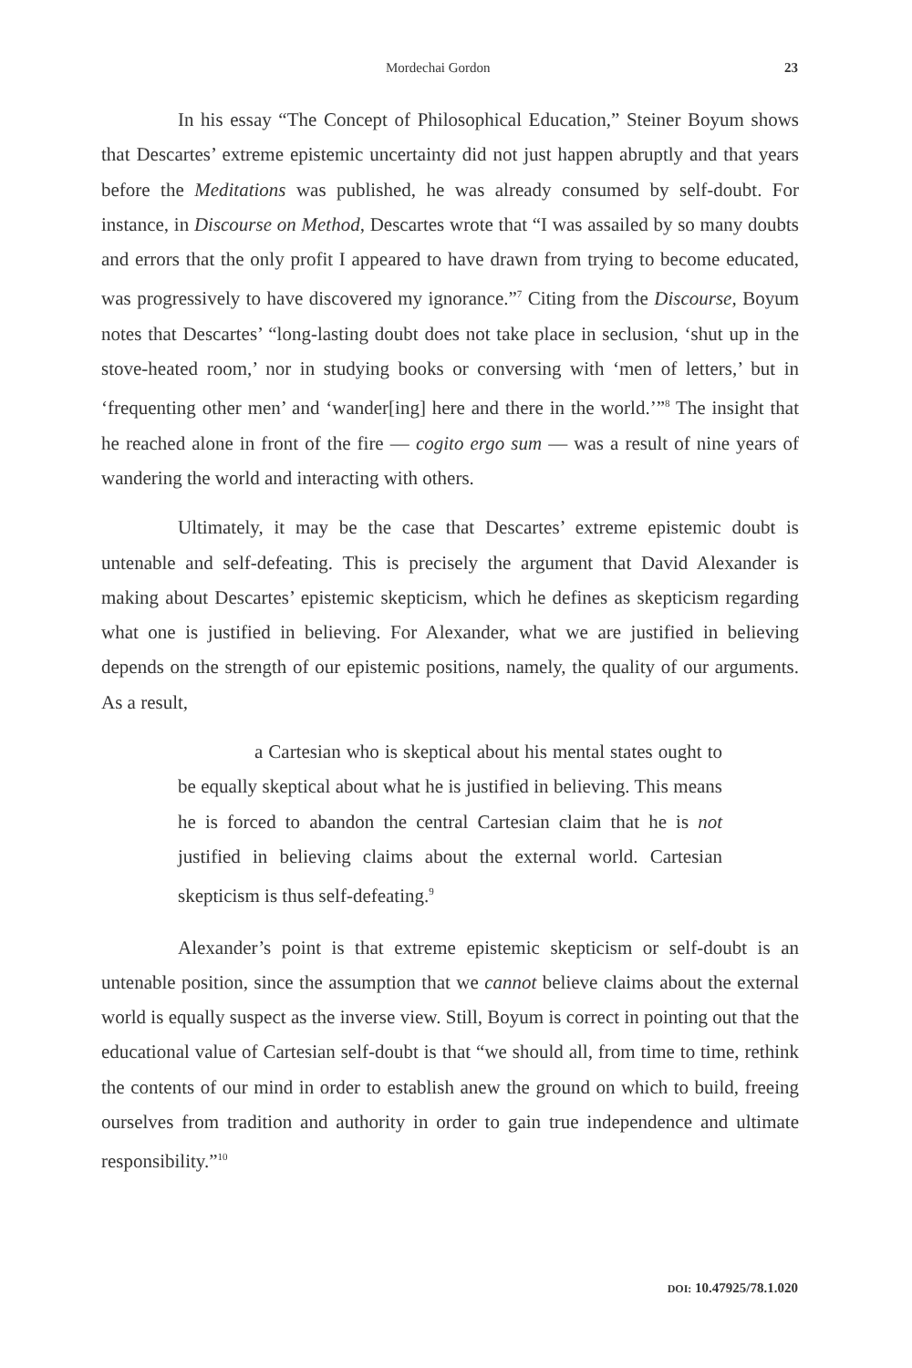Mordechai Gordon 23
In his essay “The Concept of Philosophical Education,” Steiner Boyum shows that Descartes’ extreme epistemic uncertainty did not just happen abruptly and that years before the Meditations was published, he was already consumed by self-doubt. For instance, in Discourse on Method, Descartes wrote that “I was assailed by so many doubts and errors that the only profit I appeared to have drawn from trying to become educated, was progressively to have discovered my ignorance.”<sup>7</sup> Citing from the Discourse, Boyum notes that Descartes’ “long-lasting doubt does not take place in seclusion, ‘shut up in the stove-heated room,’ nor in studying books or conversing with ‘men of letters,’ but in ‘frequenting other men’ and ‘wander[ing] here and there in the world.’”<sup>8</sup> The insight that he reached alone in front of the fire — cogito ergo sum — was a result of nine years of wandering the world and interacting with others.
Ultimately, it may be the case that Descartes’ extreme epistemic doubt is untenable and self-defeating. This is precisely the argument that David Alexander is making about Descartes’ epistemic skepticism, which he defines as skepticism regarding what one is justified in believing. For Alexander, what we are justified in believing depends on the strength of our epistemic positions, namely, the quality of our arguments. As a result,
a Cartesian who is skeptical about his mental states ought to be equally skeptical about what he is justified in believing. This means he is forced to abandon the central Cartesian claim that he is not justified in believing claims about the external world. Cartesian skepticism is thus self-defeating.<sup>9</sup>
Alexander’s point is that extreme epistemic skepticism or self-doubt is an untenable position, since the assumption that we cannot believe claims about the external world is equally suspect as the inverse view. Still, Boyum is correct in pointing out that the educational value of Cartesian self-doubt is that “we should all, from time to time, rethink the contents of our mind in order to establish anew the ground on which to build, freeing ourselves from tradition and authority in order to gain true independence and ultimate responsibility.”<sup>10</sup>
DOI: 10.47925/78.1.020